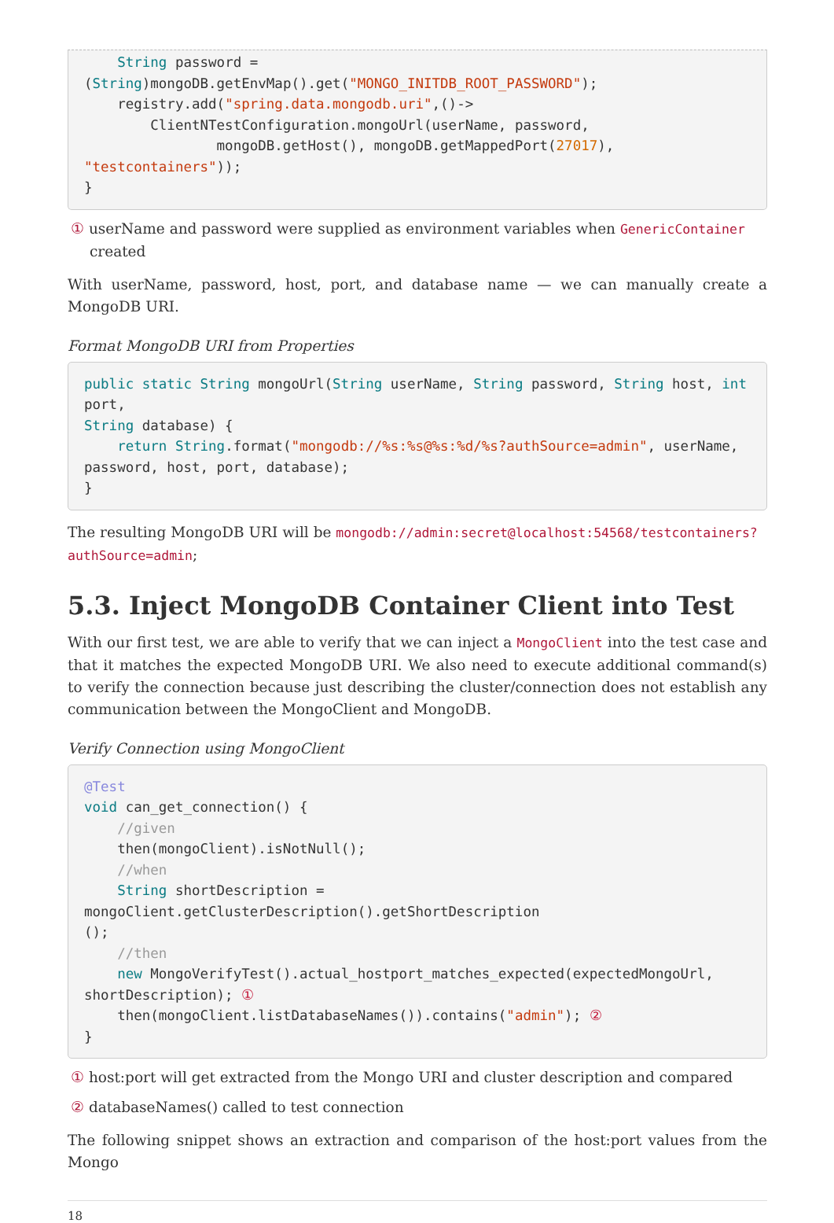String password = (String)mongoDB.getEnvMap().get("MONGO_INITDB_ROOT_PASSWORD");
    registry.add("spring.data.mongodb.uri",()->
        ClientNTestConfiguration.mongoUrl(userName, password,
                mongoDB.getHost(), mongoDB.getMappedPort(27017), "testcontainers"));
}
① userName and password were supplied as environment variables when GenericContainer created
With userName, password, host, port, and database name — we can manually create a MongoDB URI.
Format MongoDB URI from Properties
public static String mongoUrl(String userName, String password, String host, int port,
String database) {
    return String.format("mongodb://%s:%s@%s:%d/%s?authSource=admin", userName,
password, host, port, database);
}
The resulting MongoDB URI will be mongodb://admin:secret@localhost:54568/testcontainers?authSource=admin;
5.3. Inject MongoDB Container Client into Test
With our first test, we are able to verify that we can inject a MongoClient into the test case and that it matches the expected MongoDB URI. We also need to execute additional command(s) to verify the connection because just describing the cluster/connection does not establish any communication between the MongoClient and MongoDB.
Verify Connection using MongoClient
@Test
void can_get_connection() {
    //given
    then(mongoClient).isNotNull();
    //when
    String shortDescription = mongoClient.getClusterDescription().getShortDescription
();
    //then
    new MongoVerifyTest().actual_hostport_matches_expected(expectedMongoUrl,
shortDescription); ①
    then(mongoClient.listDatabaseNames()).contains("admin"); ②
}
① host:port will get extracted from the Mongo URI and cluster description and compared
② databaseNames() called to test connection
The following snippet shows an extraction and comparison of the host:port values from the Mongo
18